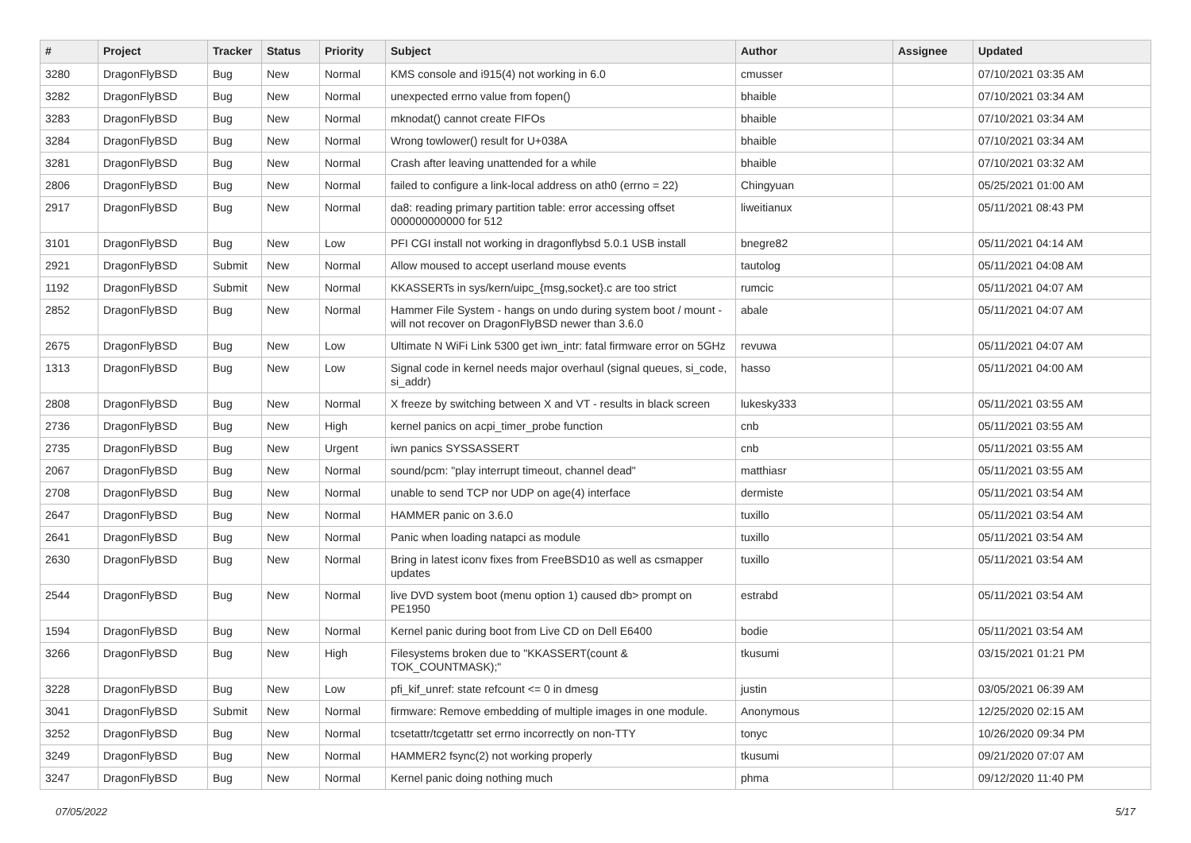| # | Project | Tracker | Status | Priority | Subject | Author | Assignee | Updated |
| --- | --- | --- | --- | --- | --- | --- | --- | --- |
| 3280 | DragonFlyBSD | Bug | New | Normal | KMS console and i915(4) not working in 6.0 | cmusser | | 07/10/2021 03:35 AM |
| 3282 | DragonFlyBSD | Bug | New | Normal | unexpected errno value from fopen() | bhaible | | 07/10/2021 03:34 AM |
| 3283 | DragonFlyBSD | Bug | New | Normal | mknodat() cannot create FIFOs | bhaible | | 07/10/2021 03:34 AM |
| 3284 | DragonFlyBSD | Bug | New | Normal | Wrong towlower() result for U+038A | bhaible | | 07/10/2021 03:34 AM |
| 3281 | DragonFlyBSD | Bug | New | Normal | Crash after leaving unattended for a while | bhaible | | 07/10/2021 03:32 AM |
| 2806 | DragonFlyBSD | Bug | New | Normal | failed to configure a link-local address on ath0 (errno = 22) | Chingyuan | | 05/25/2021 01:00 AM |
| 2917 | DragonFlyBSD | Bug | New | Normal | da8: reading primary partition table: error accessing offset 000000000000 for 512 | liweitianux | | 05/11/2021 08:43 PM |
| 3101 | DragonFlyBSD | Bug | New | Low | PFI CGI install not working in dragonflybsd 5.0.1 USB install | bnegre82 | | 05/11/2021 04:14 AM |
| 2921 | DragonFlyBSD | Submit | New | Normal | Allow moused to accept userland mouse events | tautolog | | 05/11/2021 04:08 AM |
| 1192 | DragonFlyBSD | Submit | New | Normal | KKASSERTs in sys/kern/uipc_{msg,socket}.c are too strict | rumcic | | 05/11/2021 04:07 AM |
| 2852 | DragonFlyBSD | Bug | New | Normal | Hammer File System - hangs on undo during system boot / mount - will not recover on DragonFlyBSD newer than 3.6.0 | abale | | 05/11/2021 04:07 AM |
| 2675 | DragonFlyBSD | Bug | New | Low | Ultimate N WiFi Link 5300 get iwn_intr: fatal firmware error on 5GHz | revuwa | | 05/11/2021 04:07 AM |
| 1313 | DragonFlyBSD | Bug | New | Low | Signal code in kernel needs major overhaul (signal queues, si_code, si_addr) | hasso | | 05/11/2021 04:00 AM |
| 2808 | DragonFlyBSD | Bug | New | Normal | X freeze by switching between X and VT - results in black screen | lukesky333 | | 05/11/2021 03:55 AM |
| 2736 | DragonFlyBSD | Bug | New | High | kernel panics on acpi_timer_probe function | cnb | | 05/11/2021 03:55 AM |
| 2735 | DragonFlyBSD | Bug | New | Urgent | iwn panics SYSSASSERT | cnb | | 05/11/2021 03:55 AM |
| 2067 | DragonFlyBSD | Bug | New | Normal | sound/pcm: "play interrupt timeout, channel dead" | matthiasr | | 05/11/2021 03:55 AM |
| 2708 | DragonFlyBSD | Bug | New | Normal | unable to send TCP nor UDP on age(4) interface | dermiste | | 05/11/2021 03:54 AM |
| 2647 | DragonFlyBSD | Bug | New | Normal | HAMMER panic on 3.6.0 | tuxillo | | 05/11/2021 03:54 AM |
| 2641 | DragonFlyBSD | Bug | New | Normal | Panic when loading natapci as module | tuxillo | | 05/11/2021 03:54 AM |
| 2630 | DragonFlyBSD | Bug | New | Normal | Bring in latest iconv fixes from FreeBSD10 as well as csmapper updates | tuxillo | | 05/11/2021 03:54 AM |
| 2544 | DragonFlyBSD | Bug | New | Normal | live DVD system boot (menu option 1) caused db> prompt on PE1950 | estrabd | | 05/11/2021 03:54 AM |
| 1594 | DragonFlyBSD | Bug | New | Normal | Kernel panic during boot from Live CD on Dell E6400 | bodie | | 05/11/2021 03:54 AM |
| 3266 | DragonFlyBSD | Bug | New | High | Filesystems broken due to "KKASSERT(count & TOK_COUNTMASK);" | tkusumi | | 03/15/2021 01:21 PM |
| 3228 | DragonFlyBSD | Bug | New | Low | pfi_kif_unref: state refcount <= 0 in dmesg | justin | | 03/05/2021 06:39 AM |
| 3041 | DragonFlyBSD | Submit | New | Normal | firmware: Remove embedding of multiple images in one module. | Anonymous | | 12/25/2020 02:15 AM |
| 3252 | DragonFlyBSD | Bug | New | Normal | tcsetattr/tcgetattr set errno incorrectly on non-TTY | tonyc | | 10/26/2020 09:34 PM |
| 3249 | DragonFlyBSD | Bug | New | Normal | HAMMER2 fsync(2) not working properly | tkusumi | | 09/21/2020 07:07 AM |
| 3247 | DragonFlyBSD | Bug | New | Normal | Kernel panic doing nothing much | phma | | 09/12/2020 11:40 PM |
07/05/2022 5/17